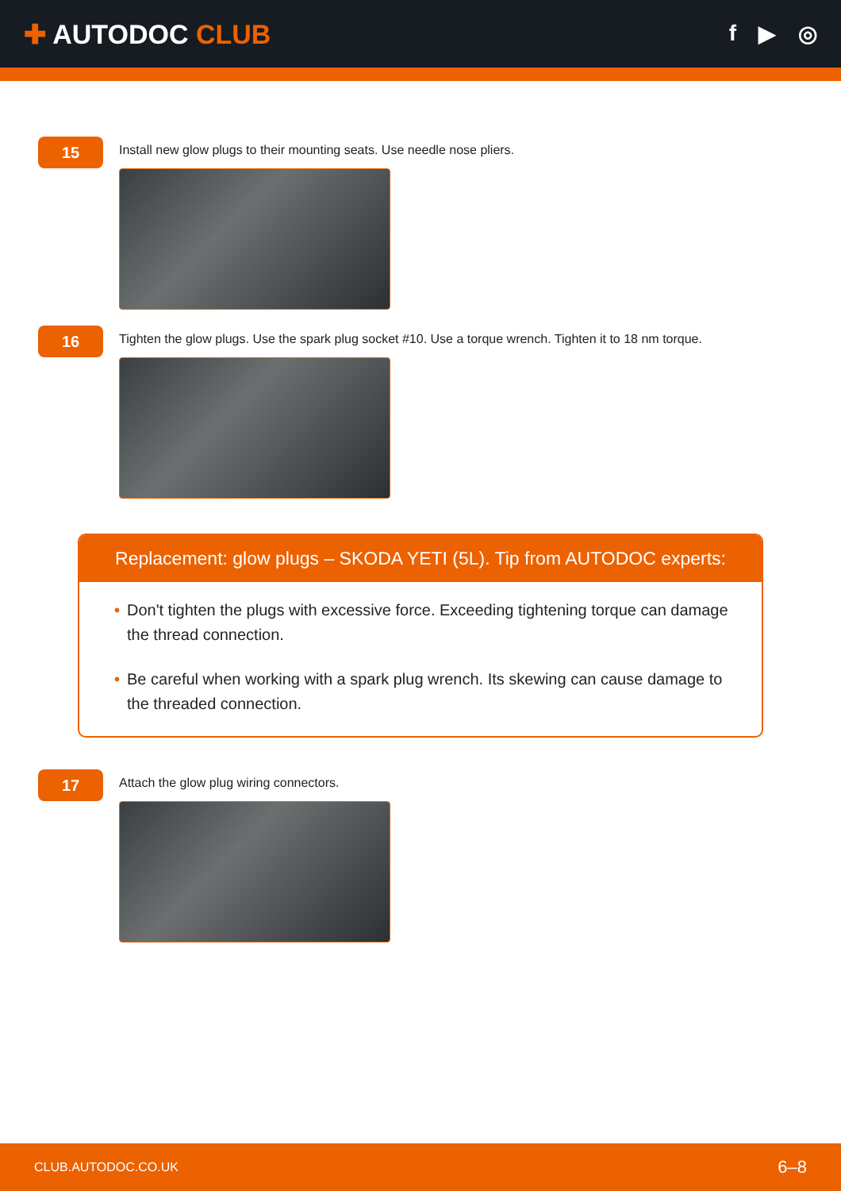✚ AUTODOC CLUB
f ▶ ◎
15
Install new glow plugs to their mounting seats. Use needle nose pliers.
16
Tighten the glow plugs. Use the spark plug socket #10. Use a torque wrench. Tighten it to 18 nm torque.
Replacement: glow plugs – SKODA YETI (5L). Tip from AUTODOC experts:
• Don't tighten the plugs with excessive force. Exceeding tightening torque can damage the thread connection.
• Be careful when working with a spark plug wrench. Its skewing can cause damage to the threaded connection.
17
Attach the glow plug wiring connectors.
CLUB.AUTODOC.CO.UK 6–8